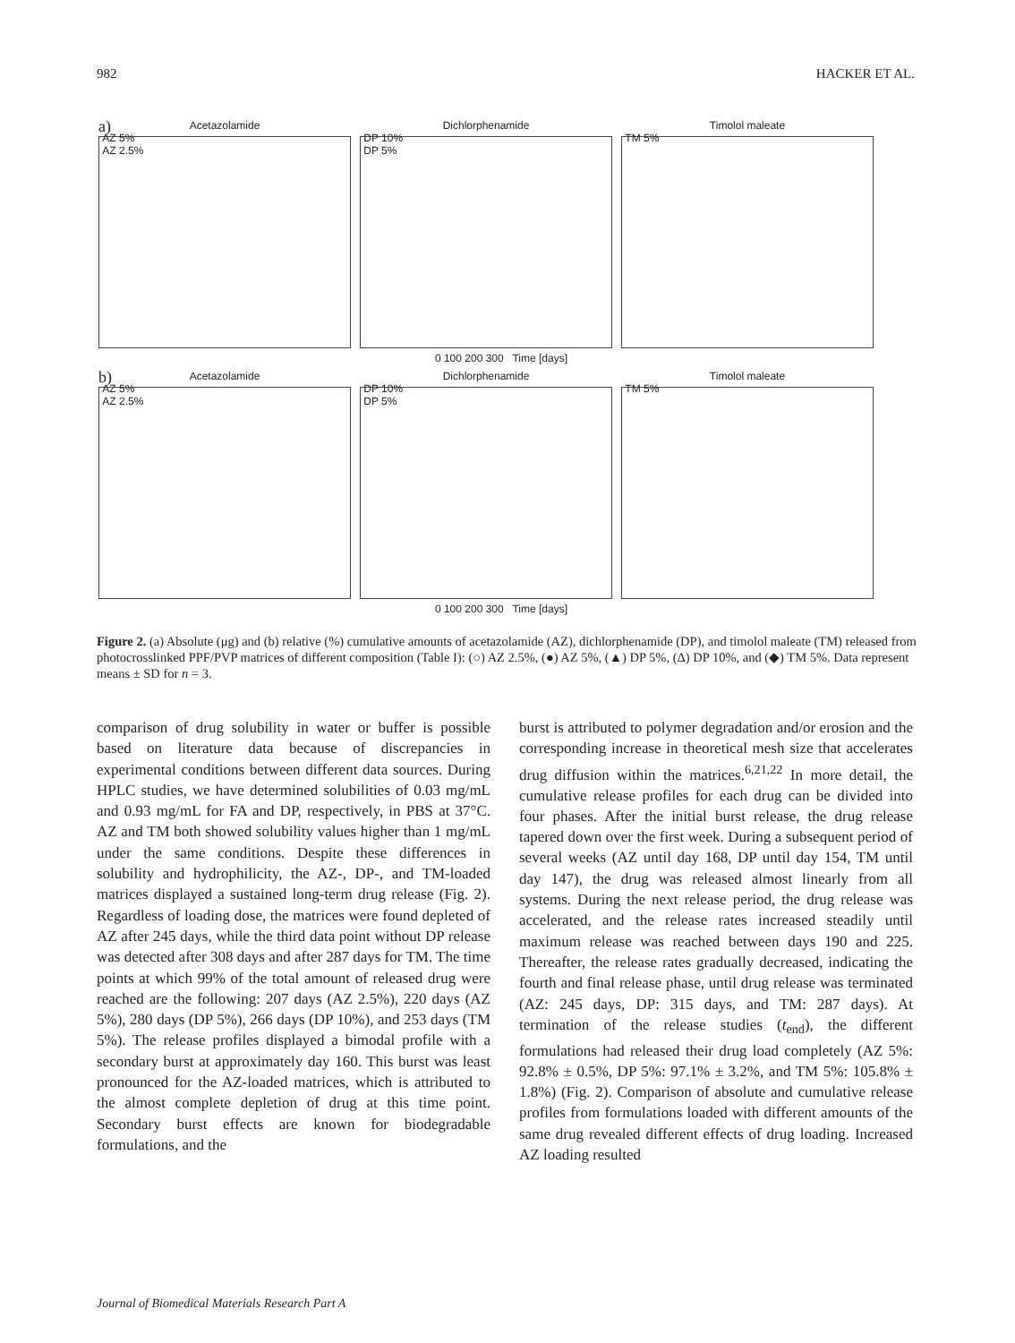982 HACKER ET AL.
a)
Acetazolamide
AZ 5%
AZ 2.5%
Dichlorphenamide
DP 10%
DP 5%
Timolol maleate
TM 5%
0 100 200 300 Time [days]
b)
Acetazolamide
AZ 5%
AZ 2.5%
Dichlorphenamide
DP 10%
DP 5%
Timolol maleate
TM 5%
0 100 200 300 Time [days]
Figure 2. (a) Absolute (μg) and (b) relative (%) cumulative amounts of acetazolamide (AZ), dichlorphenamide (DP), and timolol maleate (TM) released from photocrosslinked PPF/PVP matrices of different composition (Table I): (○) AZ 2.5%, (●) AZ 5%, (▲) DP 5%, (Δ) DP 10%, and (◆) TM 5%. Data represent means ± SD for n = 3.
comparison of drug solubility in water or buffer is possible based on literature data because of discrepancies in experimental conditions between different data sources. During HPLC studies, we have determined solubilities of 0.03 mg/mL and 0.93 mg/mL for FA and DP, respectively, in PBS at 37°C. AZ and TM both showed solubility values higher than 1 mg/mL under the same conditions. Despite these differences in solubility and hydrophilicity, the AZ-, DP-, and TM-loaded matrices displayed a sustained long-term drug release (Fig. 2). Regardless of loading dose, the matrices were found depleted of AZ after 245 days, while the third data point without DP release was detected after 308 days and after 287 days for TM. The time points at which 99% of the total amount of released drug were reached are the following: 207 days (AZ 2.5%), 220 days (AZ 5%), 280 days (DP 5%), 266 days (DP 10%), and 253 days (TM 5%). The release profiles displayed a bimodal profile with a secondary burst at approximately day 160. This burst was least pronounced for the AZ-loaded matrices, which is attributed to the almost complete depletion of drug at this time point. Secondary burst effects are known for biodegradable formulations, and the
burst is attributed to polymer degradation and/or erosion and the corresponding increase in theoretical mesh size that accelerates drug diffusion within the matrices.<sup>6,21,22</sup> In more detail, the cumulative release profiles for each drug can be divided into four phases. After the initial burst release, the drug release tapered down over the first week. During a subsequent period of several weeks (AZ until day 168, DP until day 154, TM until day 147), the drug was released almost linearly from all systems. During the next release period, the drug release was accelerated, and the release rates increased steadily until maximum release was reached between days 190 and 225. Thereafter, the release rates gradually decreased, indicating the fourth and final release phase, until drug release was terminated (AZ: 245 days, DP: 315 days, and TM: 287 days). At termination of the release studies (t<sub>end</sub>), the different formulations had released their drug load completely (AZ 5%: 92.8% ± 0.5%, DP 5%: 97.1% ± 3.2%, and TM 5%: 105.8% ± 1.8%) (Fig. 2). Comparison of absolute and cumulative release profiles from formulations loaded with different amounts of the same drug revealed different effects of drug loading. Increased AZ loading resulted
Journal of Biomedical Materials Research Part A